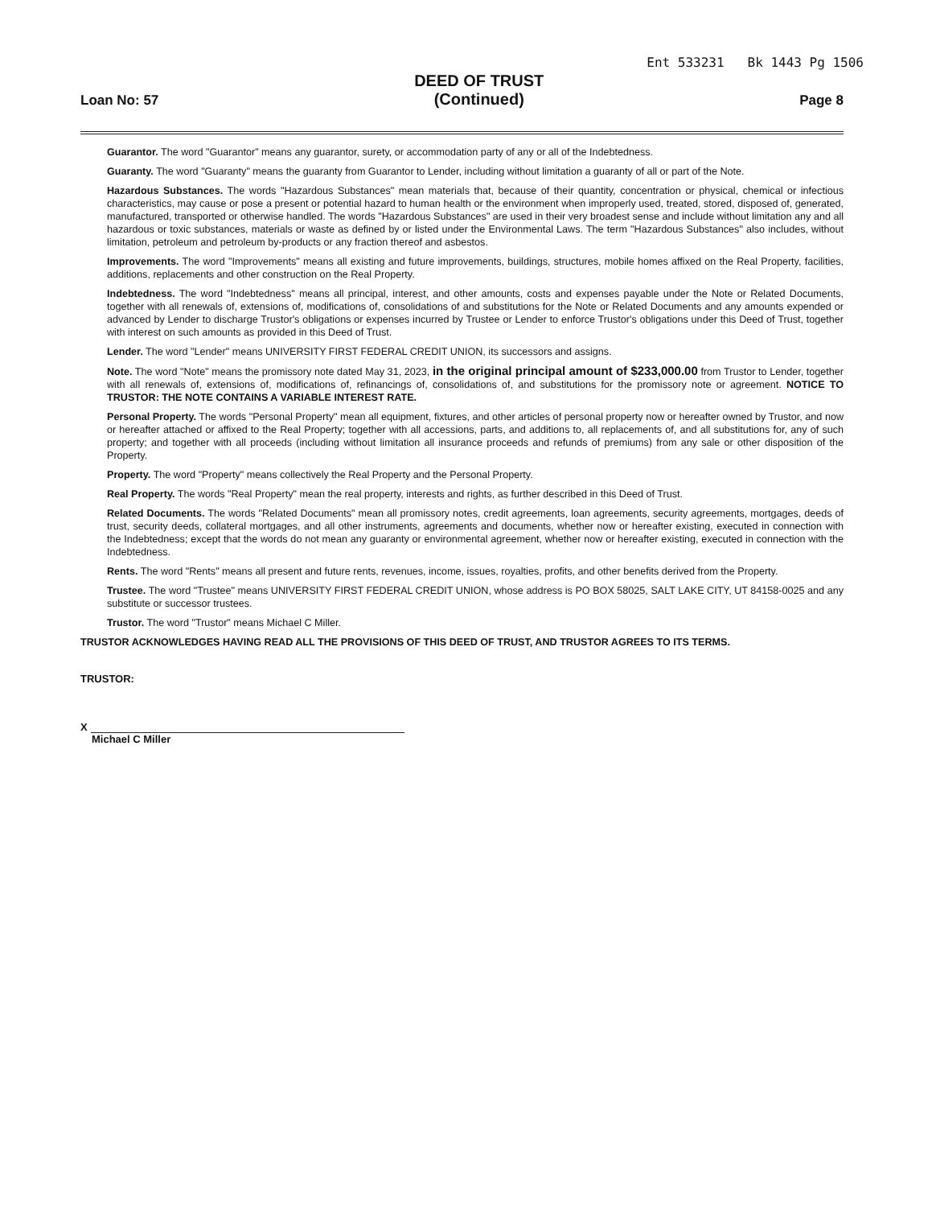Ent 533231 Bk 1443 Pg 1506
Loan No: 57
DEED OF TRUST
(Continued)
Page 8
Guarantor. The word "Guarantor" means any guarantor, surety, or accommodation party of any or all of the Indebtedness.
Guaranty. The word "Guaranty" means the guaranty from Guarantor to Lender, including without limitation a guaranty of all or part of the Note.
Hazardous Substances. The words "Hazardous Substances" mean materials that, because of their quantity, concentration or physical, chemical or infectious characteristics, may cause or pose a present or potential hazard to human health or the environment when improperly used, treated, stored, disposed of, generated, manufactured, transported or otherwise handled. The words "Hazardous Substances" are used in their very broadest sense and include without limitation any and all hazardous or toxic substances, materials or waste as defined by or listed under the Environmental Laws. The term "Hazardous Substances" also includes, without limitation, petroleum and petroleum by-products or any fraction thereof and asbestos.
Improvements. The word "Improvements" means all existing and future improvements, buildings, structures, mobile homes affixed on the Real Property, facilities, additions, replacements and other construction on the Real Property.
Indebtedness. The word "Indebtedness" means all principal, interest, and other amounts, costs and expenses payable under the Note or Related Documents, together with all renewals of, extensions of, modifications of, consolidations of and substitutions for the Note or Related Documents and any amounts expended or advanced by Lender to discharge Trustor's obligations or expenses incurred by Trustee or Lender to enforce Trustor's obligations under this Deed of Trust, together with interest on such amounts as provided in this Deed of Trust.
Lender. The word "Lender" means UNIVERSITY FIRST FEDERAL CREDIT UNION, its successors and assigns.
Note. The word "Note" means the promissory note dated May 31, 2023, in the original principal amount of $233,000.00 from Trustor to Lender, together with all renewals of, extensions of, modifications of, refinancings of, consolidations of, and substitutions for the promissory note or agreement. NOTICE TO TRUSTOR: THE NOTE CONTAINS A VARIABLE INTEREST RATE.
Personal Property. The words "Personal Property" mean all equipment, fixtures, and other articles of personal property now or hereafter owned by Trustor, and now or hereafter attached or affixed to the Real Property; together with all accessions, parts, and additions to, all replacements of, and all substitutions for, any of such property; and together with all proceeds (including without limitation all insurance proceeds and refunds of premiums) from any sale or other disposition of the Property.
Property. The word "Property" means collectively the Real Property and the Personal Property.
Real Property. The words "Real Property" mean the real property, interests and rights, as further described in this Deed of Trust.
Related Documents. The words "Related Documents" mean all promissory notes, credit agreements, loan agreements, security agreements, mortgages, deeds of trust, security deeds, collateral mortgages, and all other instruments, agreements and documents, whether now or hereafter existing, executed in connection with the Indebtedness; except that the words do not mean any guaranty or environmental agreement, whether now or hereafter existing, executed in connection with the Indebtedness.
Rents. The word "Rents" means all present and future rents, revenues, income, issues, royalties, profits, and other benefits derived from the Property.
Trustee. The word "Trustee" means UNIVERSITY FIRST FEDERAL CREDIT UNION, whose address is PO BOX 58025, SALT LAKE CITY, UT 84158-0025 and any substitute or successor trustees.
Trustor. The word "Trustor" means Michael C Miller.
TRUSTOR ACKNOWLEDGES HAVING READ ALL THE PROVISIONS OF THIS DEED OF TRUST, AND TRUSTOR AGREES TO ITS TERMS.
TRUSTOR:
X
Michael C Miller